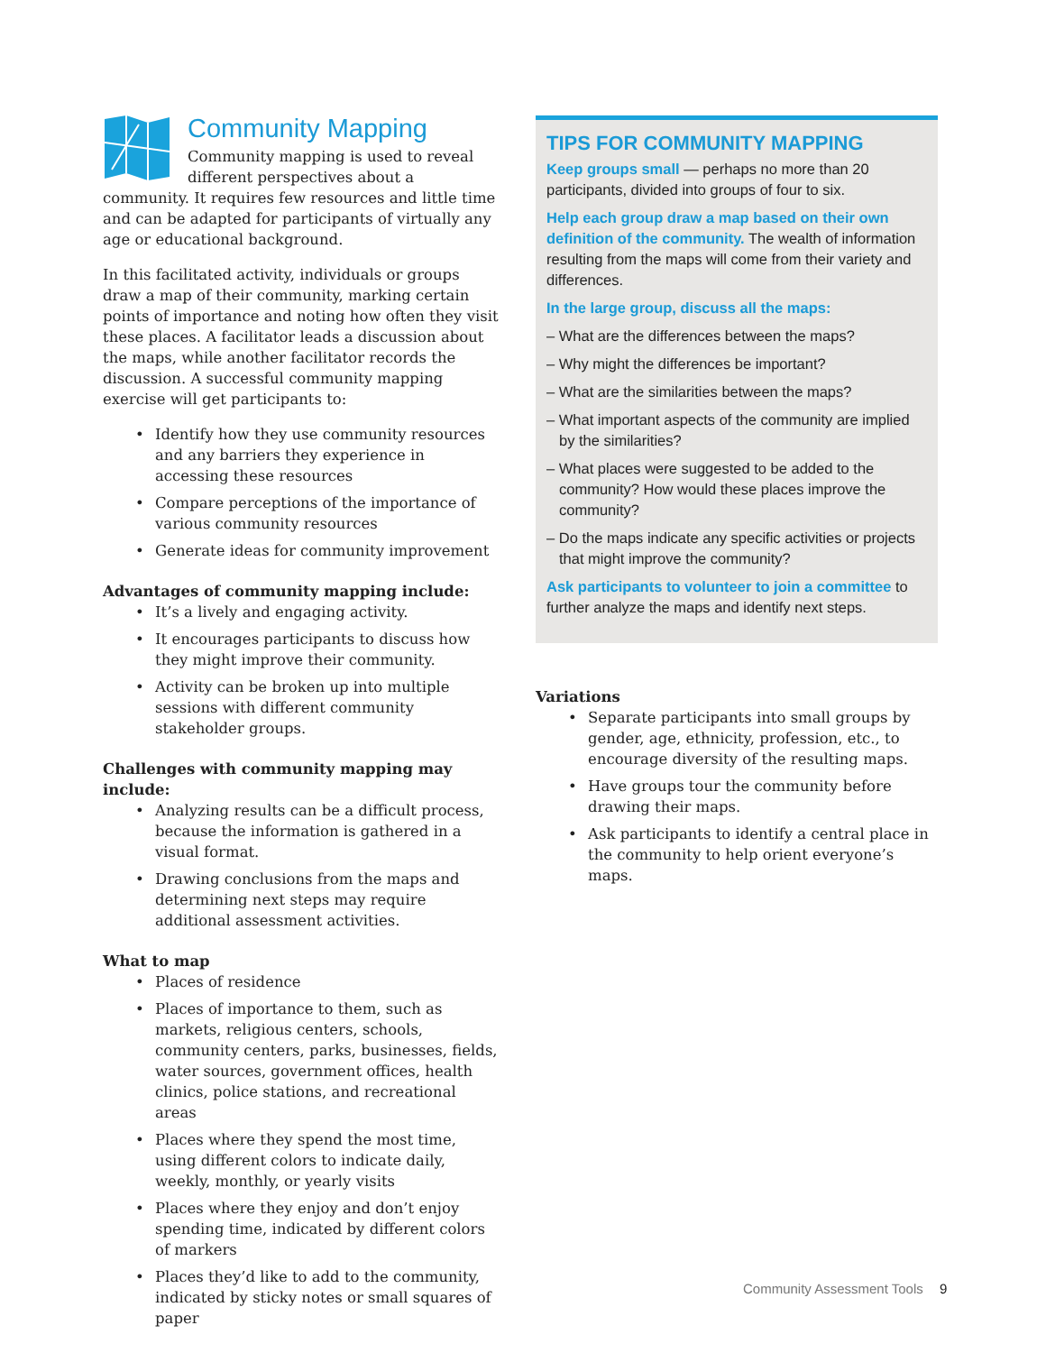Community Mapping
Community mapping is used to reveal different perspectives about a community. It requires few resources and little time and can be adapted for participants of virtually any age or educational background.
In this facilitated activity, individuals or groups draw a map of their community, marking certain points of importance and noting how often they visit these places. A facilitator leads a discussion about the maps, while another facilitator records the discussion. A successful community mapping exercise will get participants to:
• Identify how they use community resources and any barriers they experience in accessing these resources
• Compare perceptions of the importance of various community resources
• Generate ideas for community improvement
Advantages of community mapping include:
• It’s a lively and engaging activity.
• It encourages participants to discuss how they might improve their community.
• Activity can be broken up into multiple sessions with different community stakeholder groups.
Challenges with community mapping may include:
• Analyzing results can be a difficult process, because the information is gathered in a visual format.
• Drawing conclusions from the maps and determining next steps may require additional assessment activities.
What to map
• Places of residence
• Places of importance to them, such as markets, religious centers, schools, community centers, parks, businesses, fields, water sources, government offices, health clinics, police stations, and recreational areas
• Places where they spend the most time, using different colors to indicate daily, weekly, monthly, or yearly visits
• Places where they enjoy and don’t enjoy spending time, indicated by different colors of markers
• Places they’d like to add to the community, indicated by sticky notes or small squares of paper
TIPS FOR COMMUNITY MAPPING
Keep groups small — perhaps no more than 20 participants, divided into groups of four to six.
Help each group draw a map based on their own definition of the community. The wealth of information resulting from the maps will come from their variety and differences.
In the large group, discuss all the maps:
– What are the differences between the maps?
– Why might the differences be important?
– What are the similarities between the maps?
– What important aspects of the community are implied by the similarities?
– What places were suggested to be added to the community? How would these places improve the community?
– Do the maps indicate any specific activities or projects that might improve the community?
Ask participants to volunteer to join a committee to further analyze the maps and identify next steps.
Variations
• Separate participants into small groups by gender, age, ethnicity, profession, etc., to encourage diversity of the resulting maps.
• Have groups tour the community before drawing their maps.
• Ask participants to identify a central place in the community to help orient everyone’s maps.
Community Assessment Tools 9